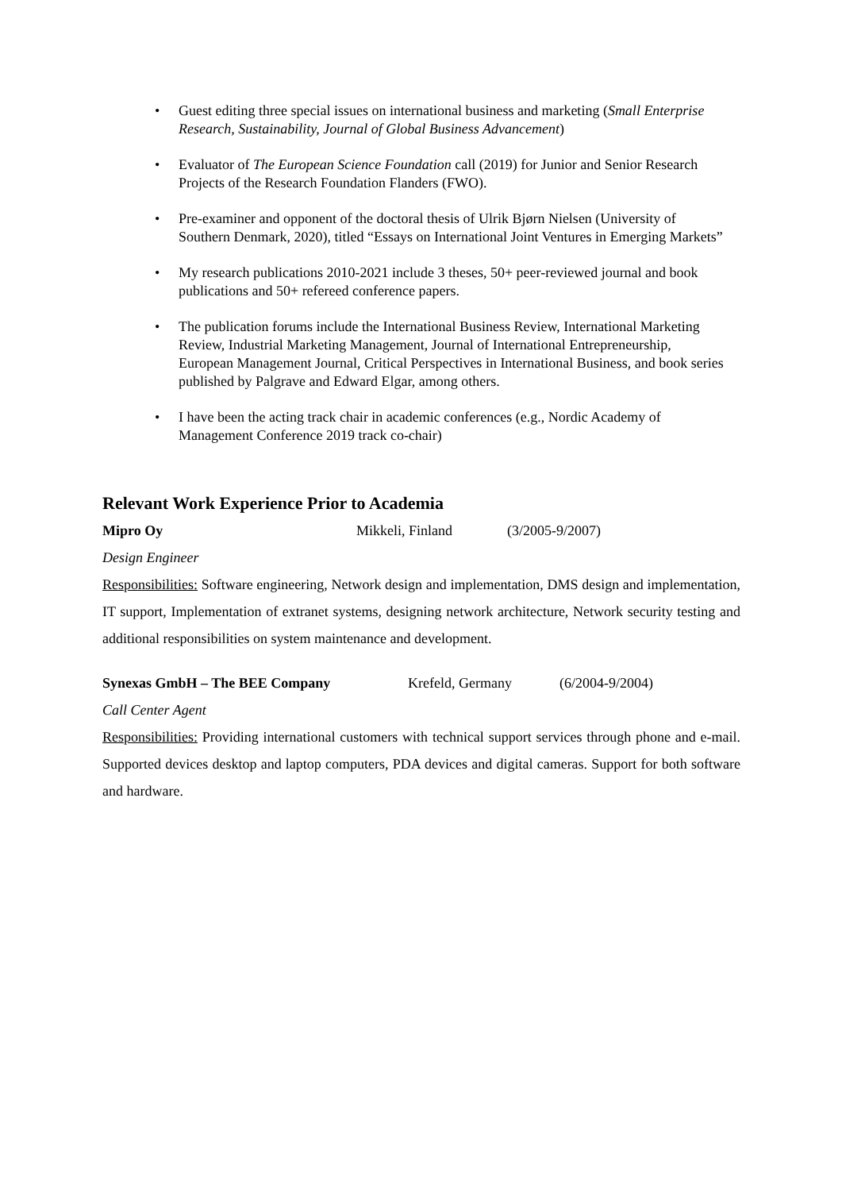• Guest editing three special issues on international business and marketing (Small Enterprise Research, Sustainability, Journal of Global Business Advancement)
• Evaluator of The European Science Foundation call (2019) for Junior and Senior Research Projects of the Research Foundation Flanders (FWO).
• Pre-examiner and opponent of the doctoral thesis of Ulrik Bjørn Nielsen (University of Southern Denmark, 2020), titled “Essays on International Joint Ventures in Emerging Markets”
• My research publications 2010-2021 include 3 theses, 50+ peer-reviewed journal and book publications and 50+ refereed conference papers.
• The publication forums include the International Business Review, International Marketing Review, Industrial Marketing Management, Journal of International Entrepreneurship, European Management Journal, Critical Perspectives in International Business, and book series published by Palgrave and Edward Elgar, among others.
• I have been the acting track chair in academic conferences (e.g., Nordic Academy of Management Conference 2019 track co-chair)
Relevant Work Experience Prior to Academia
Mipro Oy Mikkeli, Finland (3/2005-9/2007)
Design Engineer
Responsibilities: Software engineering, Network design and implementation, DMS design and implementation, IT support, Implementation of extranet systems, designing network architecture, Network security testing and additional responsibilities on system maintenance and development.
Synexas GmbH – The BEE Company Krefeld, Germany (6/2004-9/2004)
Call Center Agent
Responsibilities: Providing international customers with technical support services through phone and e-mail. Supported devices desktop and laptop computers, PDA devices and digital cameras. Support for both software and hardware.